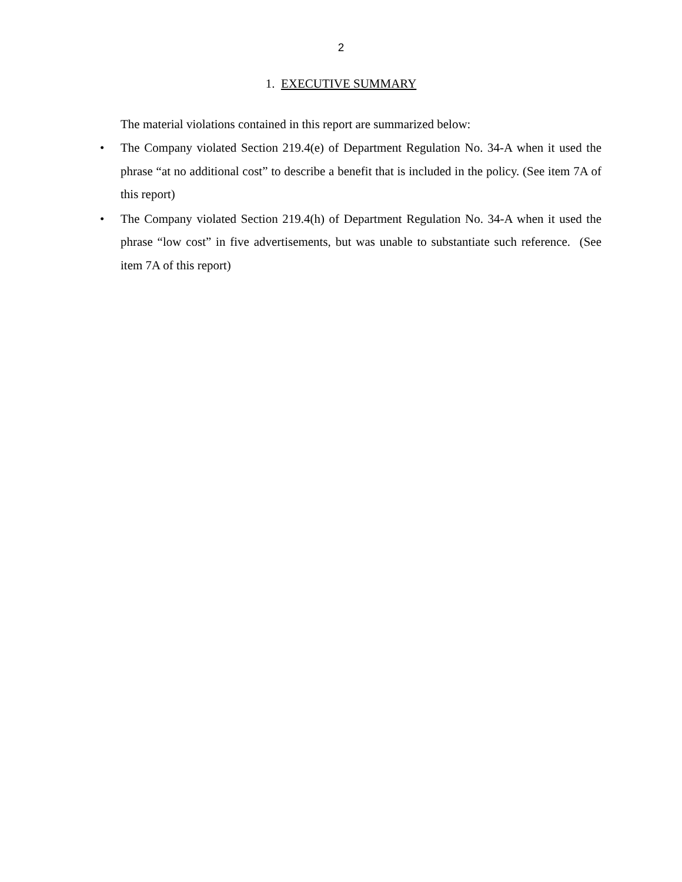2
1. EXECUTIVE SUMMARY
The material violations contained in this report are summarized below:
• The Company violated Section 219.4(e) of Department Regulation No. 34-A when it used the phrase “at no additional cost” to describe a benefit that is included in the policy. (See item 7A of this report)
• The Company violated Section 219.4(h) of Department Regulation No. 34-A when it used the phrase “low cost” in five advertisements, but was unable to substantiate such reference. (See item 7A of this report)